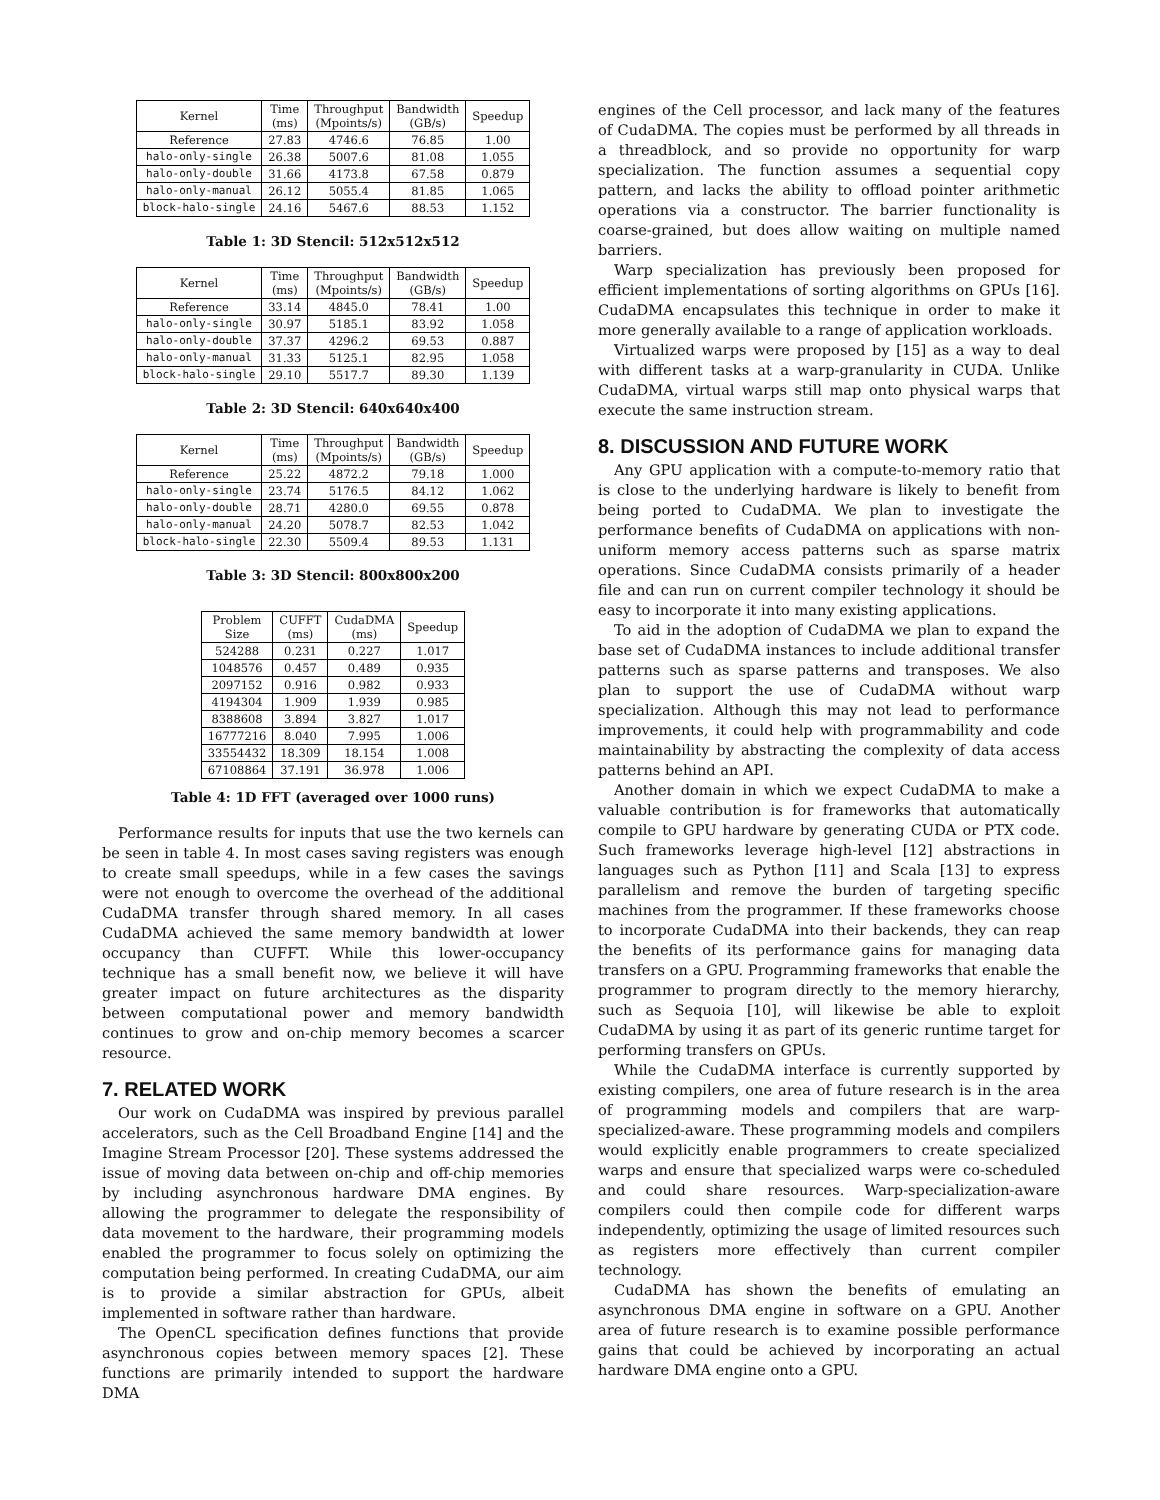| Kernel | Time (ms) | Throughput (Mpoints/s) | Bandwidth (GB/s) | Speedup |
| --- | --- | --- | --- | --- |
| Reference | 27.83 | 4746.6 | 76.85 | 1.00 |
| halo-only-single | 26.38 | 5007.6 | 81.08 | 1.055 |
| halo-only-double | 31.66 | 4173.8 | 67.58 | 0.879 |
| halo-only-manual | 26.12 | 5055.4 | 81.85 | 1.065 |
| block-halo-single | 24.16 | 5467.6 | 88.53 | 1.152 |
Table 1: 3D Stencil: 512x512x512
| Kernel | Time (ms) | Throughput (Mpoints/s) | Bandwidth (GB/s) | Speedup |
| --- | --- | --- | --- | --- |
| Reference | 33.14 | 4845.0 | 78.41 | 1.00 |
| halo-only-single | 30.97 | 5185.1 | 83.92 | 1.058 |
| halo-only-double | 37.37 | 4296.2 | 69.53 | 0.887 |
| halo-only-manual | 31.33 | 5125.1 | 82.95 | 1.058 |
| block-halo-single | 29.10 | 5517.7 | 89.30 | 1.139 |
Table 2: 3D Stencil: 640x640x400
| Kernel | Time (ms) | Throughput (Mpoints/s) | Bandwidth (GB/s) | Speedup |
| --- | --- | --- | --- | --- |
| Reference | 25.22 | 4872.2 | 79.18 | 1.000 |
| halo-only-single | 23.74 | 5176.5 | 84.12 | 1.062 |
| halo-only-double | 28.71 | 4280.0 | 69.55 | 0.878 |
| halo-only-manual | 24.20 | 5078.7 | 82.53 | 1.042 |
| block-halo-single | 22.30 | 5509.4 | 89.53 | 1.131 |
Table 3: 3D Stencil: 800x800x200
| Problem Size | CUFFT (ms) | CudaDMA (ms) | Speedup |
| --- | --- | --- | --- |
| 524288 | 0.231 | 0.227 | 1.017 |
| 1048576 | 0.457 | 0.489 | 0.935 |
| 2097152 | 0.916 | 0.982 | 0.933 |
| 4194304 | 1.909 | 1.939 | 0.985 |
| 8388608 | 3.894 | 3.827 | 1.017 |
| 16777216 | 8.040 | 7.995 | 1.006 |
| 33554432 | 18.309 | 18.154 | 1.008 |
| 67108864 | 37.191 | 36.978 | 1.006 |
Table 4: 1D FFT (averaged over 1000 runs)
Performance results for inputs that use the two kernels can be seen in table 4. In most cases saving registers was enough to create small speedups, while in a few cases the savings were not enough to overcome the overhead of the additional CudaDMA transfer through shared memory. In all cases CudaDMA achieved the same memory bandwidth at lower occupancy than CUFFT. While this lower-occupancy technique has a small benefit now, we believe it will have greater impact on future architectures as the disparity between computational power and memory bandwidth continues to grow and on-chip memory becomes a scarcer resource.
7. RELATED WORK
Our work on CudaDMA was inspired by previous parallel accelerators, such as the Cell Broadband Engine [14] and the Imagine Stream Processor [20]. These systems addressed the issue of moving data between on-chip and off-chip memories by including asynchronous hardware DMA engines. By allowing the programmer to delegate the responsibility of data movement to the hardware, their programming models enabled the programmer to focus solely on optimizing the computation being performed. In creating CudaDMA, our aim is to provide a similar abstraction for GPUs, albeit implemented in software rather than hardware.
The OpenCL specification defines functions that provide asynchronous copies between memory spaces [2]. These functions are primarily intended to support the hardware DMA
engines of the Cell processor, and lack many of the features of CudaDMA. The copies must be performed by all threads in a threadblock, and so provide no opportunity for warp specialization. The function assumes a sequential copy pattern, and lacks the ability to offload pointer arithmetic operations via a constructor. The barrier functionality is coarse-grained, but does allow waiting on multiple named barriers.
Warp specialization has previously been proposed for efficient implementations of sorting algorithms on GPUs [16]. CudaDMA encapsulates this technique in order to make it more generally available to a range of application workloads.
Virtualized warps were proposed by [15] as a way to deal with different tasks at a warp-granularity in CUDA. Unlike CudaDMA, virtual warps still map onto physical warps that execute the same instruction stream.
8. DISCUSSION AND FUTURE WORK
Any GPU application with a compute-to-memory ratio that is close to the underlying hardware is likely to benefit from being ported to CudaDMA. We plan to investigate the performance benefits of CudaDMA on applications with non-uniform memory access patterns such as sparse matrix operations. Since CudaDMA consists primarily of a header file and can run on current compiler technology it should be easy to incorporate it into many existing applications.
To aid in the adoption of CudaDMA we plan to expand the base set of CudaDMA instances to include additional transfer patterns such as sparse patterns and transposes. We also plan to support the use of CudaDMA without warp specialization. Although this may not lead to performance improvements, it could help with programmability and code maintainability by abstracting the complexity of data access patterns behind an API.
Another domain in which we expect CudaDMA to make a valuable contribution is for frameworks that automatically compile to GPU hardware by generating CUDA or PTX code. Such frameworks leverage high-level [12] abstractions in languages such as Python [11] and Scala [13] to express parallelism and remove the burden of targeting specific machines from the programmer. If these frameworks choose to incorporate CudaDMA into their backends, they can reap the benefits of its performance gains for managing data transfers on a GPU. Programming frameworks that enable the programmer to program directly to the memory hierarchy, such as Sequoia [10], will likewise be able to exploit CudaDMA by using it as part of its generic runtime target for performing transfers on GPUs.
While the CudaDMA interface is currently supported by existing compilers, one area of future research is in the area of programming models and compilers that are warp-specialized-aware. These programming models and compilers would explicitly enable programmers to create specialized warps and ensure that specialized warps were co-scheduled and could share resources. Warp-specialization-aware compilers could then compile code for different warps independently, optimizing the usage of limited resources such as registers more effectively than current compiler technology.
CudaDMA has shown the benefits of emulating an asynchronous DMA engine in software on a GPU. Another area of future research is to examine possible performance gains that could be achieved by incorporating an actual hardware DMA engine onto a GPU.